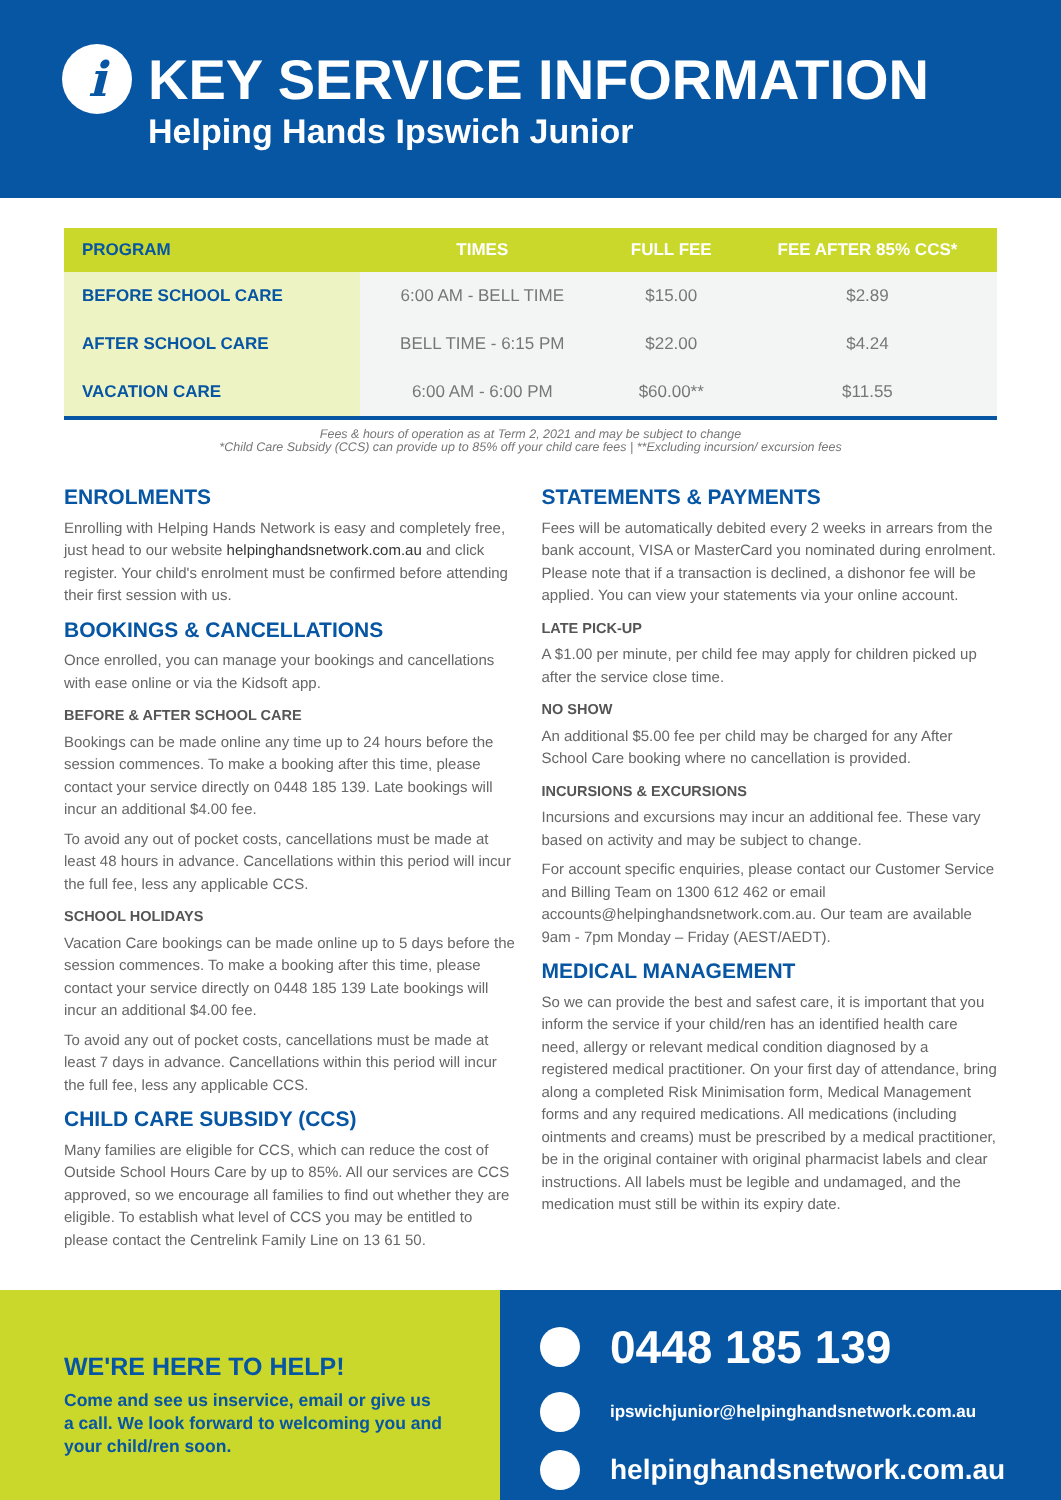i
KEY SERVICE INFORMATION
Helping Hands Ipswich Junior
| PROGRAM | TIMES | FULL FEE | FEE AFTER 85% CCS* |
| --- | --- | --- | --- |
| BEFORE SCHOOL CARE | 6:00 AM - BELL TIME | $15.00 | $2.89 |
| AFTER SCHOOL CARE | BELL TIME - 6:15 PM | $22.00 | $4.24 |
| VACATION CARE | 6:00 AM - 6:00 PM | $60.00** | $11.55 |
Fees & hours of operation as at Term 2, 2021 and may be subject to change
*Child Care Subsidy (CCS) can provide up to 85% off your child care fees | **Excluding incursion/ excursion fees
ENROLMENTS
Enrolling with Helping Hands Network is easy and completely free, just head to our website helpinghandsnetwork.com.au and click register. Your child's enrolment must be confirmed before attending their first session with us.
BOOKINGS & CANCELLATIONS
Once enrolled, you can manage your bookings and cancellations with ease online or via the Kidsoft app.
BEFORE & AFTER SCHOOL CARE
Bookings can be made online any time up to 24 hours before the session commences. To make a booking after this time, please contact your service directly on 0448 185 139. Late bookings will incur an additional $4.00 fee.
To avoid any out of pocket costs, cancellations must be made at least 48 hours in advance. Cancellations within this period will incur the full fee, less any applicable CCS.
SCHOOL HOLIDAYS
Vacation Care bookings can be made online up to 5 days before the session commences. To make a booking after this time, please contact your service directly on 0448 185 139 Late bookings will incur an additional $4.00 fee.
To avoid any out of pocket costs, cancellations must be made at least 7 days in advance. Cancellations within this period will incur the full fee, less any applicable CCS.
CHILD CARE SUBSIDY (CCS)
Many families are eligible for CCS, which can reduce the cost of Outside School Hours Care by up to 85%. All our services are CCS approved, so we encourage all families to find out whether they are eligible. To establish what level of CCS you may be entitled to please contact the Centrelink Family Line on 13 61 50.
STATEMENTS & PAYMENTS
Fees will be automatically debited every 2 weeks in arrears from the bank account, VISA or MasterCard you nominated during enrolment. Please note that if a transaction is declined, a dishonor fee will be applied. You can view your statements via your online account.
LATE PICK-UP
A $1.00 per minute, per child fee may apply for children picked up after the service close time.
NO SHOW
An additional $5.00 fee per child may be charged for any After School Care booking where no cancellation is provided.
INCURSIONS & EXCURSIONS
Incursions and excursions may incur an additional fee. These vary based on activity and may be subject to change.
For account specific enquiries, please contact our Customer Service and Billing Team on 1300 612 462 or email accounts@helpinghandsnetwork.com.au. Our team are available 9am - 7pm Monday – Friday (AEST/AEDT).
MEDICAL MANAGEMENT
So we can provide the best and safest care, it is important that you inform the service if your child/ren has an identified health care need, allergy or relevant medical condition diagnosed by a registered medical practitioner. On your first day of attendance, bring along a completed Risk Minimisation form, Medical Management forms and any required medications. All medications (including ointments and creams) must be prescribed by a medical practitioner, be in the original container with original pharmacist labels and clear instructions. All labels must be legible and undamaged, and the medication must still be within its expiry date.
WE'RE HERE TO HELP!
Come and see us inservice, email or give us a call. We look forward to welcoming you and your child/ren soon.
0448 185 139
ipswichjunior@helpinghandsnetwork.com.au
helpinghandsnetwork.com.au